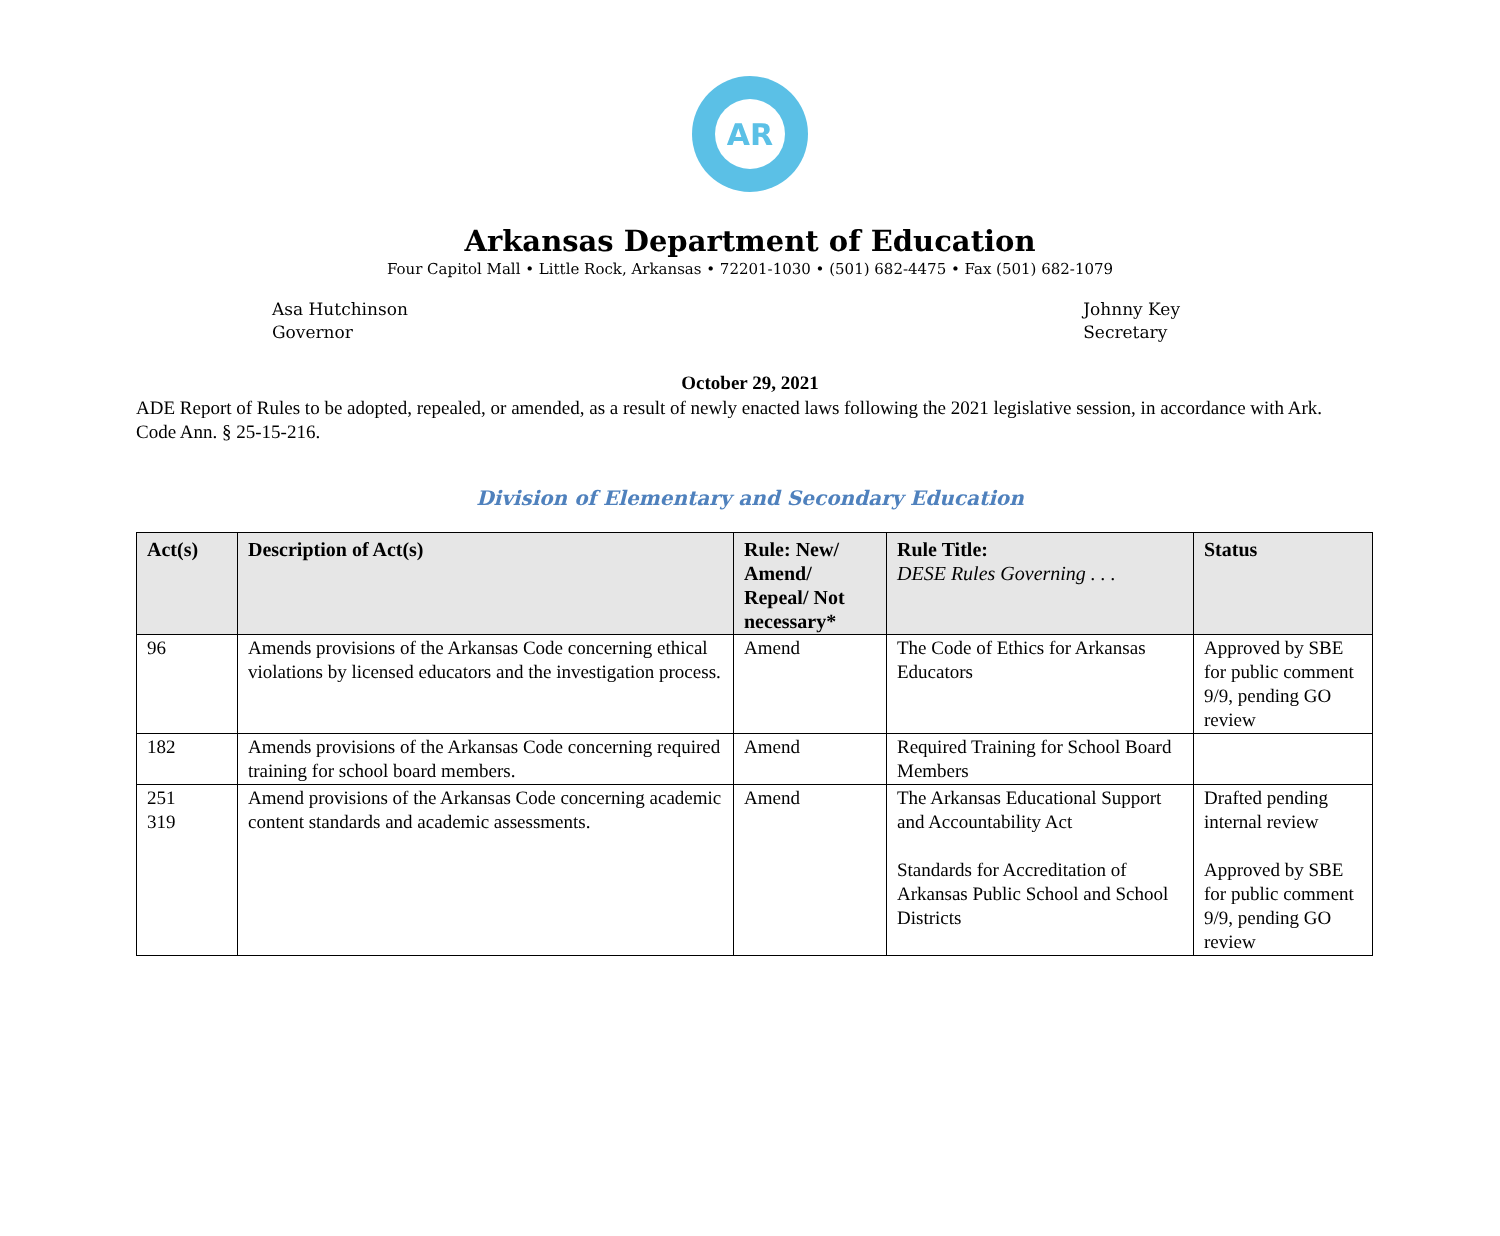AR
Arkansas Department of Education
Four Capitol Mall • Little Rock, Arkansas • 72201-1030 • (501) 682-4475 • Fax (501) 682-1079
Asa Hutchinson
Governor
Johnny Key
Secretary
October 29, 2021
ADE Report of Rules to be adopted, repealed, or amended, as a result of newly enacted laws following the 2021 legislative session, in accordance with Ark. Code Ann. § 25-15-216.
Division of Elementary and Secondary Education
| Act(s) | Description of Act(s) | Rule: New/ Amend/ Repeal/ Not necessary* | Rule Title: DESE Rules Governing . . . | Status |
| --- | --- | --- | --- | --- |
| 96 | Amends provisions of the Arkansas Code concerning ethical violations by licensed educators and the investigation process. | Amend | The Code of Ethics for Arkansas Educators | Approved by SBE for public comment 9/9, pending GO review |
| 182 | Amends provisions of the Arkansas Code concerning required training for school board members. | Amend | Required Training for School Board Members | |
| 251 319 | Amend provisions of the Arkansas Code concerning academic content standards and academic assessments. | Amend | The Arkansas Educational Support and Accountability Act Standards for Accreditation of Arkansas Public School and School Districts | Drafted pending internal review Approved by SBE for public comment 9/9, pending GO review |